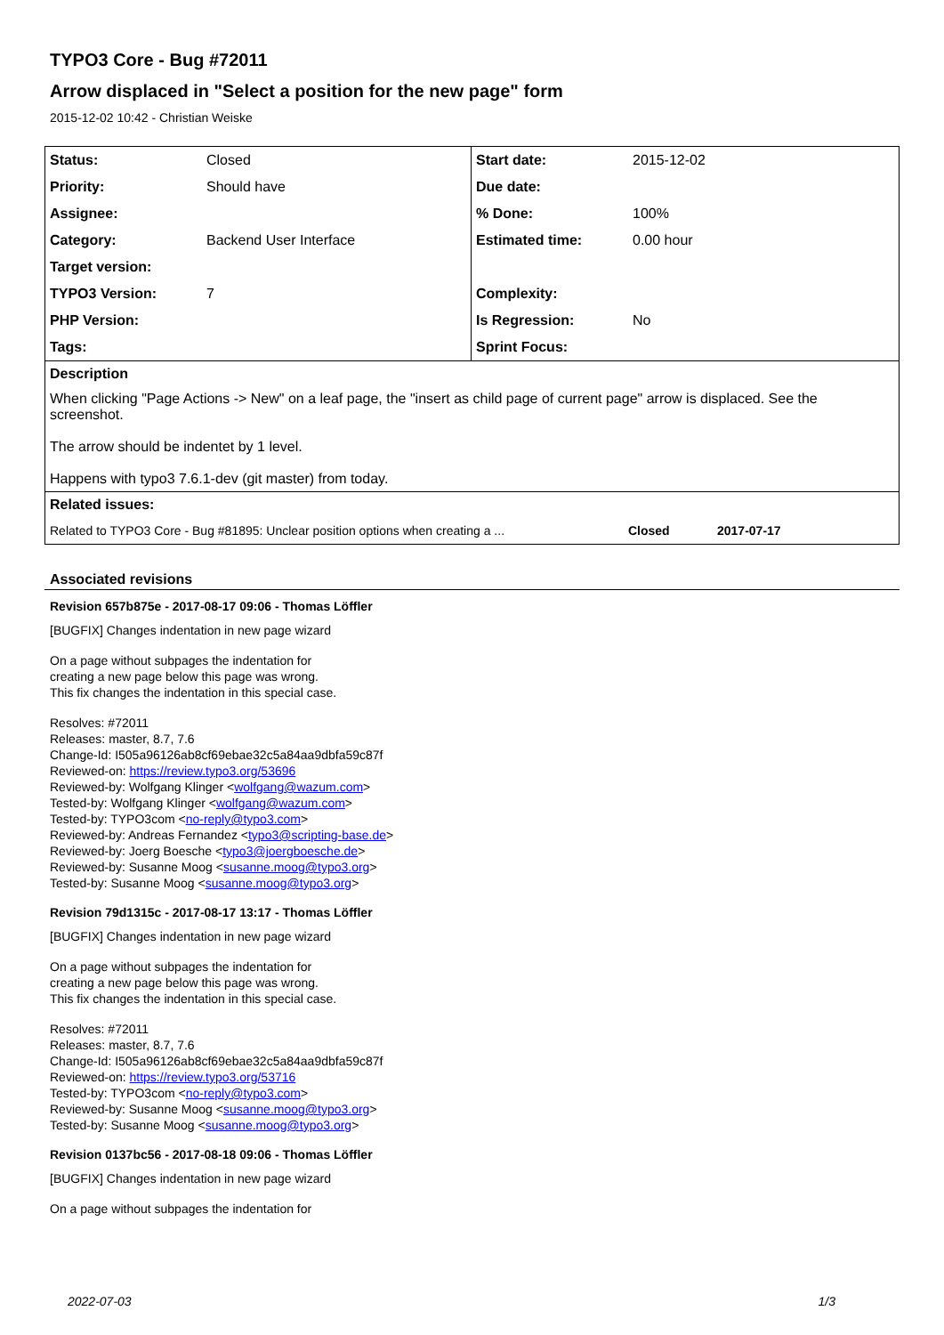TYPO3 Core - Bug #72011
Arrow displaced in "Select a position for the new page" form
2015-12-02 10:42 - Christian Weiske
| Status: | Closed | Start date: | 2015-12-02 |
| Priority: | Should have | Due date: | |
| Assignee: | | % Done: | 100% |
| Category: | Backend User Interface | Estimated time: | 0.00 hour |
| Target version: | | | |
| TYPO3 Version: | 7 | Complexity: | |
| PHP Version: | | Is Regression: | No |
| Tags: | | Sprint Focus: | |
| Description | | | |
| When clicking "Page Actions -> New" on a leaf page, the "insert as child page of current page" arrow is displaced. See the screenshot. The arrow should be indentet by 1 level. Happens with typo3 7.6.1-dev (git master) from today. | | | |
| Related issues: | | | |
| Related to TYPO3 Core - Bug #81895: Unclear position options when creating a ... Closed 2017-07-17 | | | |
Associated revisions
Revision 657b875e - 2017-08-17 09:06 - Thomas Löffler
[BUGFIX] Changes indentation in new page wizard
On a page without subpages the indentation for
creating a new page below this page was wrong.
This fix changes the indentation in this special case.
Resolves: #72011
Releases: master, 8.7, 7.6
Change-Id: I505a96126ab8cf69ebae32c5a84aa9dbfa59c87f
Reviewed-on: https://review.typo3.org/53696
Reviewed-by: Wolfgang Klinger <wolfgang@wazum.com>
Tested-by: Wolfgang Klinger <wolfgang@wazum.com>
Tested-by: TYPO3com <no-reply@typo3.com>
Reviewed-by: Andreas Fernandez <typo3@scripting-base.de>
Reviewed-by: Joerg Boesche <typo3@joergboesche.de>
Reviewed-by: Susanne Moog <susanne.moog@typo3.org>
Tested-by: Susanne Moog <susanne.moog@typo3.org>
Revision 79d1315c - 2017-08-17 13:17 - Thomas Löffler
[BUGFIX] Changes indentation in new page wizard
On a page without subpages the indentation for
creating a new page below this page was wrong.
This fix changes the indentation in this special case.
Resolves: #72011
Releases: master, 8.7, 7.6
Change-Id: I505a96126ab8cf69ebae32c5a84aa9dbfa59c87f
Reviewed-on: https://review.typo3.org/53716
Tested-by: TYPO3com <no-reply@typo3.com>
Reviewed-by: Susanne Moog <susanne.moog@typo3.org>
Tested-by: Susanne Moog <susanne.moog@typo3.org>
Revision 0137bc56 - 2017-08-18 09:06 - Thomas Löffler
[BUGFIX] Changes indentation in new page wizard
On a page without subpages the indentation for
2022-07-03 1/3